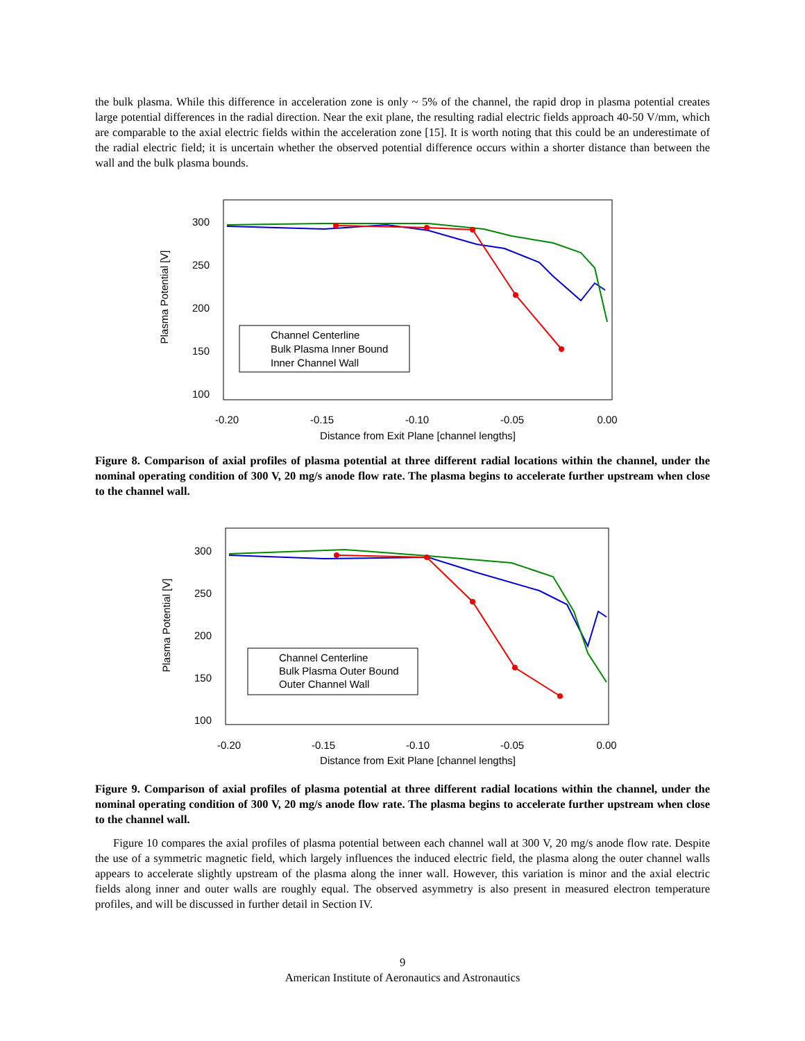the bulk plasma. While this difference in acceleration zone is only ~ 5% of the channel, the rapid drop in plasma potential creates large potential differences in the radial direction. Near the exit plane, the resulting radial electric fields approach 40-50 V/mm, which are comparable to the axial electric fields within the acceleration zone [15]. It is worth noting that this could be an underestimate of the radial electric field; it is uncertain whether the observed potential difference occurs within a shorter distance than between the wall and the bulk plasma bounds.
Plasma Potential [V]
300
250
200
150
100
-0.20
-0.15
-0.10
-0.05
0.00
Distance from Exit Plane [channel lengths]
Channel Centerline
Bulk Plasma Inner Bound
Inner Channel Wall
Figure 8. Comparison of axial profiles of plasma potential at three different radial locations within the channel, under the nominal operating condition of 300 V, 20 mg/s anode flow rate. The plasma begins to accelerate further upstream when close to the channel wall.
Plasma Potential [V]
300
250
200
150
100
-0.20
-0.15
-0.10
-0.05
0.00
Distance from Exit Plane [channel lengths]
Channel Centerline
Bulk Plasma Outer Bound
Outer Channel Wall
Figure 9. Comparison of axial profiles of plasma potential at three different radial locations within the channel, under the nominal operating condition of 300 V, 20 mg/s anode flow rate. The plasma begins to accelerate further upstream when close to the channel wall.
Figure 10 compares the axial profiles of plasma potential between each channel wall at 300 V, 20 mg/s anode flow rate. Despite the use of a symmetric magnetic field, which largely influences the induced electric field, the plasma along the outer channel walls appears to accelerate slightly upstream of the plasma along the inner wall. However, this variation is minor and the axial electric fields along inner and outer walls are roughly equal. The observed asymmetry is also present in measured electron temperature profiles, and will be discussed in further detail in Section IV.
9
American Institute of Aeronautics and Astronautics